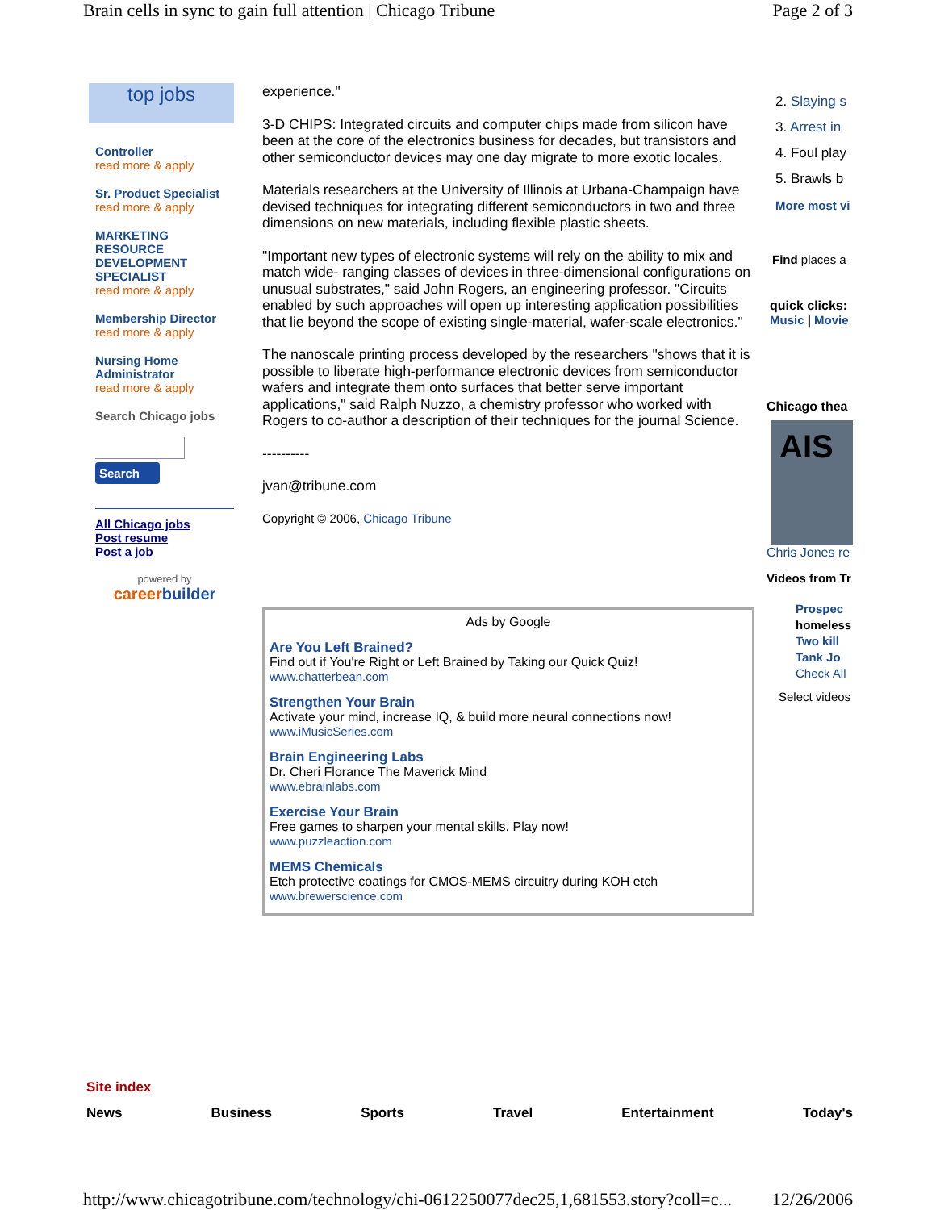Brain cells in sync to gain full attention | Chicago Tribune Page 2 of 3
top jobs
Controller
read more & apply
Sr. Product Specialist
read more & apply
MARKETING RESOURCE DEVELOPMENT SPECIALIST
read more & apply
Membership Director
read more & apply
Nursing Home Administrator
read more & apply
Search Chicago jobs
Search
All Chicago jobs
Post resume
Post a job
powered by
careerbuilder
experience."
3-D CHIPS: Integrated circuits and computer chips made from silicon have been at the core of the electronics business for decades, but transistors and other semiconductor devices may one day migrate to more exotic locales.
Materials researchers at the University of Illinois at Urbana-Champaign have devised techniques for integrating different semiconductors in two and three dimensions on new materials, including flexible plastic sheets.
"Important new types of electronic systems will rely on the ability to mix and match wide- ranging classes of devices in three-dimensional configurations on unusual substrates," said John Rogers, an engineering professor. "Circuits enabled by such approaches will open up interesting application possibilities that lie beyond the scope of existing single-material, wafer-scale electronics."
The nanoscale printing process developed by the researchers "shows that it is possible to liberate high-performance electronic devices from semiconductor wafers and integrate them onto surfaces that better serve important applications," said Ralph Nuzzo, a chemistry professor who worked with Rogers to co-author a description of their techniques for the journal Science.
----------
jvan@tribune.com
Copyright © 2006, Chicago Tribune
Ads by Google
Are You Left Brained?
Find out if You're Right or Left Brained by Taking our Quick Quiz!
www.chatterbean.com
Strengthen Your Brain
Activate your mind, increase IQ, & build more neural connections now!
www.iMusicSeries.com
Brain Engineering Labs
Dr. Cheri Florance The Maverick Mind
www.ebrainlabs.com
Exercise Your Brain
Free games to sharpen your mental skills. Play now!
www.puzzleaction.com
MEMS Chemicals
Etch protective coatings for CMOS-MEMS circuitry during KOH etch
www.brewerscience.com
2. Slaying s
3. Arrest in
4. Foul play
5. Brawls b
More most vi
Find places a
quick clicks:
Music | Movie
Chicago thea
AIS
Chris Jones re
Videos from Tr
Prospec
homeless
Two kill
Tank Jo
Check All
Select videos
Site index
News Business Sports Travel Entertainment Today's
http://www.chicagotribune.com/technology/chi-0612250077dec25,1,681553.story?coll=c... 12/26/2006